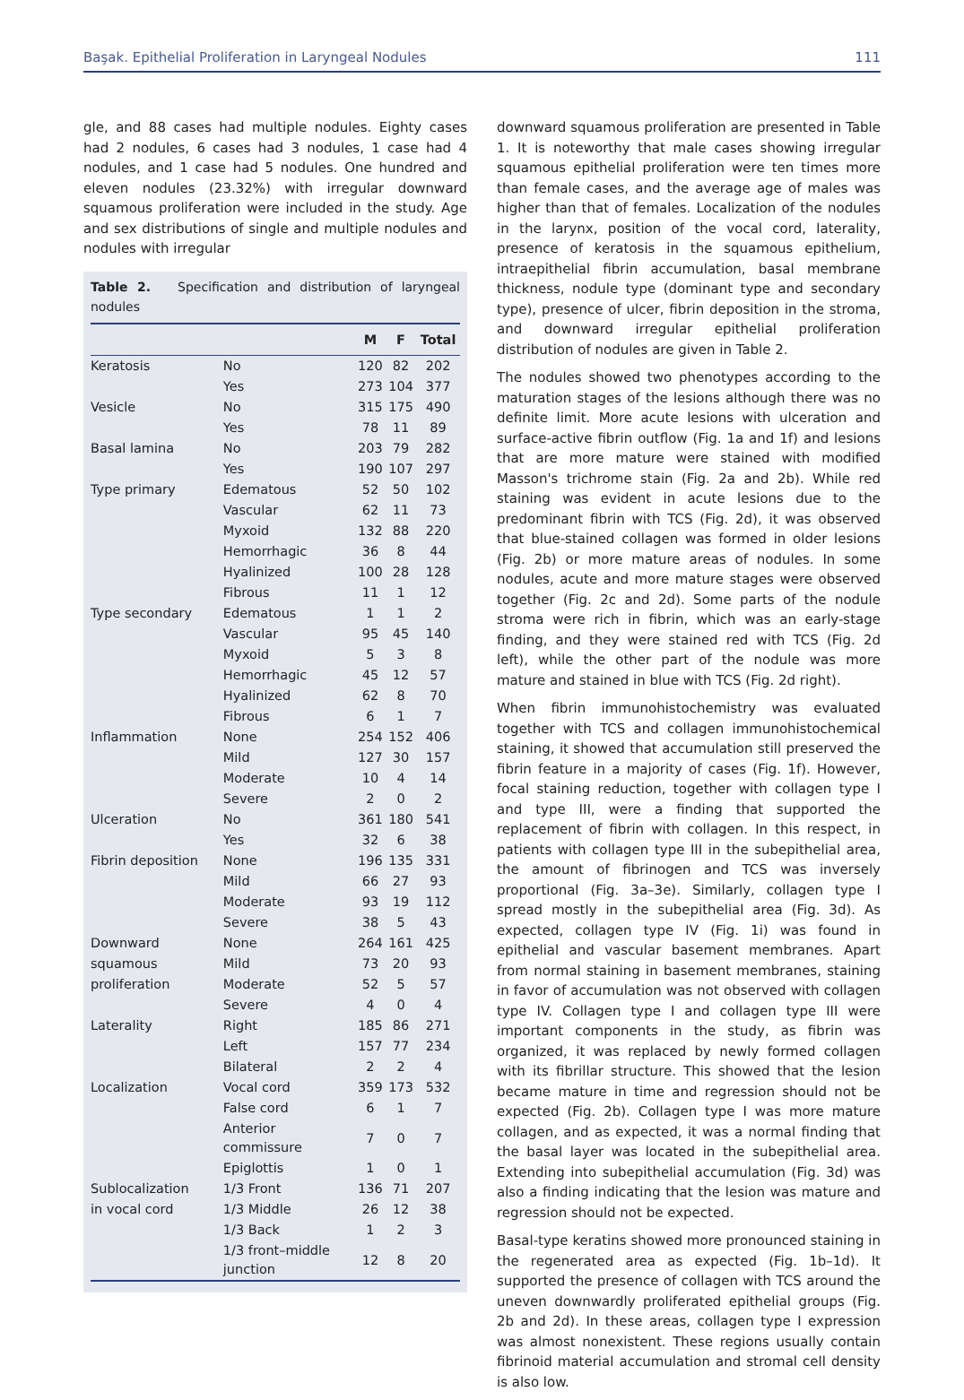Başak. Epithelial Proliferation in Laryngeal Nodules 111
gle, and 88 cases had multiple nodules. Eighty cases had 2 nodules, 6 cases had 3 nodules, 1 case had 4 nodules, and 1 case had 5 nodules. One hundred and eleven nodules (23.32%) with irregular downward squamous proliferation were included in the study. Age and sex distributions of single and multiple nodules and nodules with irregular
Table 2. Specification and distribution of laryngeal nodules
| | | M | F | Total |
| --- | --- | --- | --- | --- |
| Keratosis | No | 120 | 82 | 202 |
| | Yes | 273 | 104 | 377 |
| Vesicle | No | 315 | 175 | 490 |
| | Yes | 78 | 11 | 89 |
| Basal lamina | No | 203 | 79 | 282 |
| | Yes | 190 | 107 | 297 |
| Type primary | Edematous | 52 | 50 | 102 |
| | Vascular | 62 | 11 | 73 |
| | Myxoid | 132 | 88 | 220 |
| | Hemorrhagic | 36 | 8 | 44 |
| | Hyalinized | 100 | 28 | 128 |
| | Fibrous | 11 | 1 | 12 |
| Type secondary | Edematous | 1 | 1 | 2 |
| | Vascular | 95 | 45 | 140 |
| | Myxoid | 5 | 3 | 8 |
| | Hemorrhagic | 45 | 12 | 57 |
| | Hyalinized | 62 | 8 | 70 |
| | Fibrous | 6 | 1 | 7 |
| Inflammation | None | 254 | 152 | 406 |
| | Mild | 127 | 30 | 157 |
| | Moderate | 10 | 4 | 14 |
| | Severe | 2 | 0 | 2 |
| Ulceration | No | 361 | 180 | 541 |
| | Yes | 32 | 6 | 38 |
| Fibrin deposition | None | 196 | 135 | 331 |
| | Mild | 66 | 27 | 93 |
| | Moderate | 93 | 19 | 112 |
| | Severe | 38 | 5 | 43 |
| Downward | None | 264 | 161 | 425 |
| squamous | Mild | 73 | 20 | 93 |
| proliferation | Moderate | 52 | 5 | 57 |
| | Severe | 4 | 0 | 4 |
| Laterality | Right | 185 | 86 | 271 |
| | Left | 157 | 77 | 234 |
| | Bilateral | 2 | 2 | 4 |
| Localization | Vocal cord | 359 | 173 | 532 |
| | False cord | 6 | 1 | 7 |
| | Anterior commissure | 7 | 0 | 7 |
| | Epiglottis | 1 | 0 | 1 |
| Sublocalization | 1/3 Front | 136 | 71 | 207 |
| in vocal cord | 1/3 Middle | 26 | 12 | 38 |
| | 1/3 Back | 1 | 2 | 3 |
| | 1/3 front–middle junction | 12 | 8 | 20 |
downward squamous proliferation are presented in Table 1. It is noteworthy that male cases showing irregular squamous epithelial proliferation were ten times more than female cases, and the average age of males was higher than that of females. Localization of the nodules in the larynx, position of the vocal cord, laterality, presence of keratosis in the squamous epithelium, intraepithelial fibrin accumulation, basal membrane thickness, nodule type (dominant type and secondary type), presence of ulcer, fibrin deposition in the stroma, and downward irregular epithelial proliferation distribution of nodules are given in Table 2.
The nodules showed two phenotypes according to the maturation stages of the lesions although there was no definite limit. More acute lesions with ulceration and surface-active fibrin outflow (Fig. 1a and 1f) and lesions that are more mature were stained with modified Masson's trichrome stain (Fig. 2a and 2b). While red staining was evident in acute lesions due to the predominant fibrin with TCS (Fig. 2d), it was observed that blue-stained collagen was formed in older lesions (Fig. 2b) or more mature areas of nodules. In some nodules, acute and more mature stages were observed together (Fig. 2c and 2d). Some parts of the nodule stroma were rich in fibrin, which was an early-stage finding, and they were stained red with TCS (Fig. 2d left), while the other part of the nodule was more mature and stained in blue with TCS (Fig. 2d right).
When fibrin immunohistochemistry was evaluated together with TCS and collagen immunohistochemical staining, it showed that accumulation still preserved the fibrin feature in a majority of cases (Fig. 1f). However, focal staining reduction, together with collagen type I and type III, were a finding that supported the replacement of fibrin with collagen. In this respect, in patients with collagen type III in the subepithelial area, the amount of fibrinogen and TCS was inversely proportional (Fig. 3a–3e). Similarly, collagen type I spread mostly in the subepithelial area (Fig. 3d). As expected, collagen type IV (Fig. 1i) was found in epithelial and vascular basement membranes. Apart from normal staining in basement membranes, staining in favor of accumulation was not observed with collagen type IV. Collagen type I and collagen type III were important components in the study, as fibrin was organized, it was replaced by newly formed collagen with its fibrillar structure. This showed that the lesion became mature in time and regression should not be expected (Fig. 2b). Collagen type I was more mature collagen, and as expected, it was a normal finding that the basal layer was located in the subepithelial area. Extending into subepithelial accumulation (Fig. 3d) was also a finding indicating that the lesion was mature and regression should not be expected.
Basal-type keratins showed more pronounced staining in the regenerated area as expected (Fig. 1b–1d). It supported the presence of collagen with TCS around the uneven downwardly proliferated epithelial groups (Fig. 2b and 2d). In these areas, collagen type I expression was almost nonexistent. These regions usually contain fibrinoid material accumulation and stromal cell density is also low.